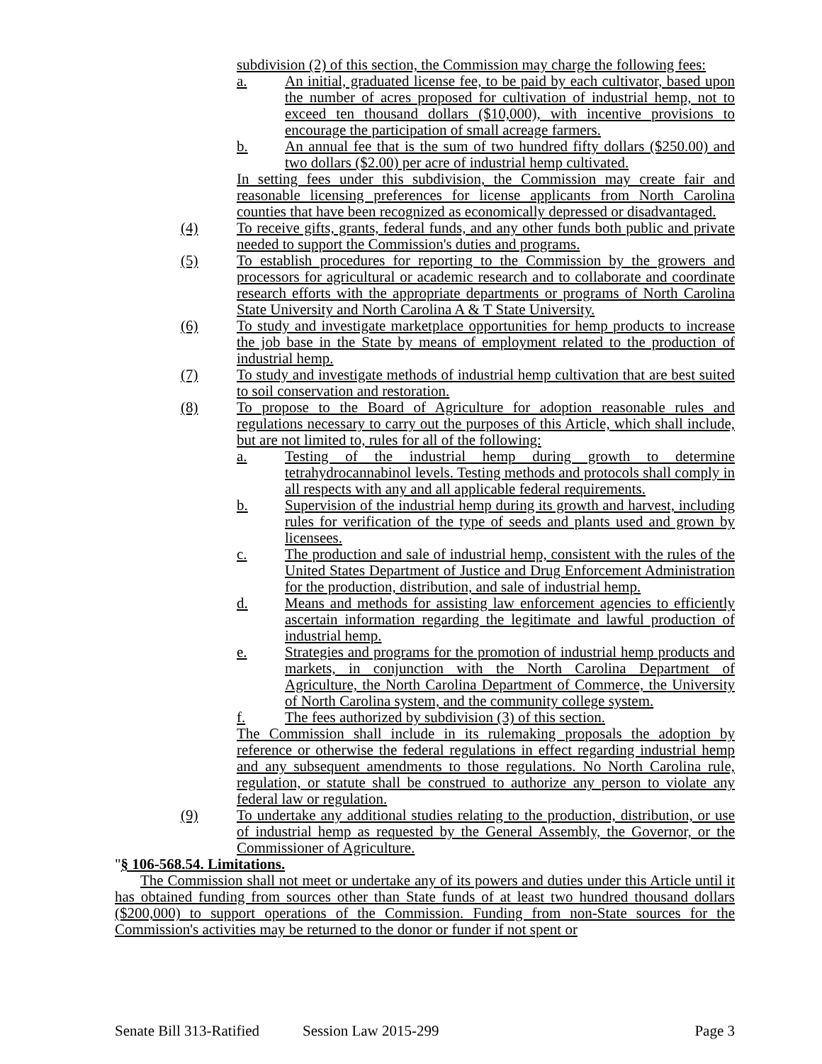subdivision (2) of this section, the Commission may charge the following fees:
a. An initial, graduated license fee, to be paid by each cultivator, based upon the number of acres proposed for cultivation of industrial hemp, not to exceed ten thousand dollars ($10,000), with incentive provisions to encourage the participation of small acreage farmers.
b. An annual fee that is the sum of two hundred fifty dollars ($250.00) and two dollars ($2.00) per acre of industrial hemp cultivated.
In setting fees under this subdivision, the Commission may create fair and reasonable licensing preferences for license applicants from North Carolina counties that have been recognized as economically depressed or disadvantaged.
(4) To receive gifts, grants, federal funds, and any other funds both public and private needed to support the Commission's duties and programs.
(5) To establish procedures for reporting to the Commission by the growers and processors for agricultural or academic research and to collaborate and coordinate research efforts with the appropriate departments or programs of North Carolina State University and North Carolina A & T State University.
(6) To study and investigate marketplace opportunities for hemp products to increase the job base in the State by means of employment related to the production of industrial hemp.
(7) To study and investigate methods of industrial hemp cultivation that are best suited to soil conservation and restoration.
(8) To propose to the Board of Agriculture for adoption reasonable rules and regulations necessary to carry out the purposes of this Article, which shall include, but are not limited to, rules for all of the following:
a. Testing of the industrial hemp during growth to determine tetrahydrocannabinol levels. Testing methods and protocols shall comply in all respects with any and all applicable federal requirements.
b. Supervision of the industrial hemp during its growth and harvest, including rules for verification of the type of seeds and plants used and grown by licensees.
c. The production and sale of industrial hemp, consistent with the rules of the United States Department of Justice and Drug Enforcement Administration for the production, distribution, and sale of industrial hemp.
d. Means and methods for assisting law enforcement agencies to efficiently ascertain information regarding the legitimate and lawful production of industrial hemp.
e. Strategies and programs for the promotion of industrial hemp products and markets, in conjunction with the North Carolina Department of Agriculture, the North Carolina Department of Commerce, the University of North Carolina system, and the community college system.
f. The fees authorized by subdivision (3) of this section.
The Commission shall include in its rulemaking proposals the adoption by reference or otherwise the federal regulations in effect regarding industrial hemp and any subsequent amendments to those regulations. No North Carolina rule, regulation, or statute shall be construed to authorize any person to violate any federal law or regulation.
(9) To undertake any additional studies relating to the production, distribution, or use of industrial hemp as requested by the General Assembly, the Governor, or the Commissioner of Agriculture.
"§ 106-568.54. Limitations.
The Commission shall not meet or undertake any of its powers and duties under this Article until it has obtained funding from sources other than State funds of at least two hundred thousand dollars ($200,000) to support operations of the Commission. Funding from non-State sources for the Commission's activities may be returned to the donor or funder if not spent or
Senate Bill 313-Ratified Session Law 2015-299 Page 3